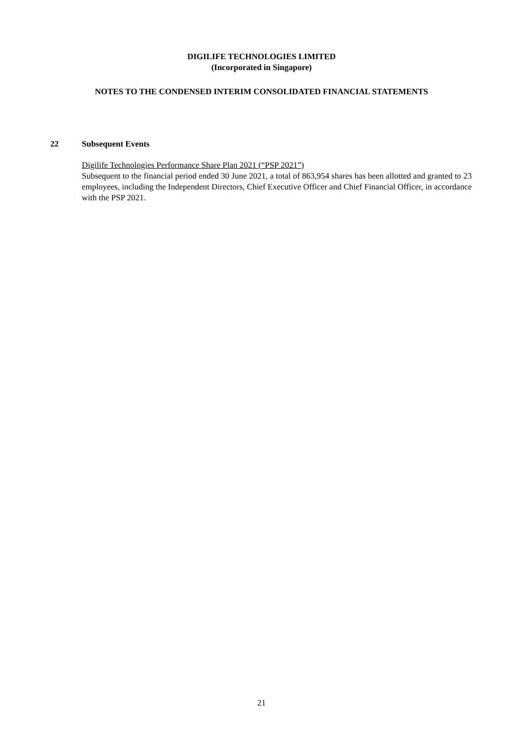DIGILIFE TECHNOLOGIES LIMITED
(Incorporated in Singapore)
NOTES TO THE CONDENSED INTERIM CONSOLIDATED FINANCIAL STATEMENTS
22 Subsequent Events
Digilife Technologies Performance Share Plan 2021 (“PSP 2021”)
Subsequent to the financial period ended 30 June 2021, a total of 863,954 shares has been allotted and granted to 23 employees, including the Independent Directors, Chief Executive Officer and Chief Financial Officer, in accordance with the PSP 2021.
21